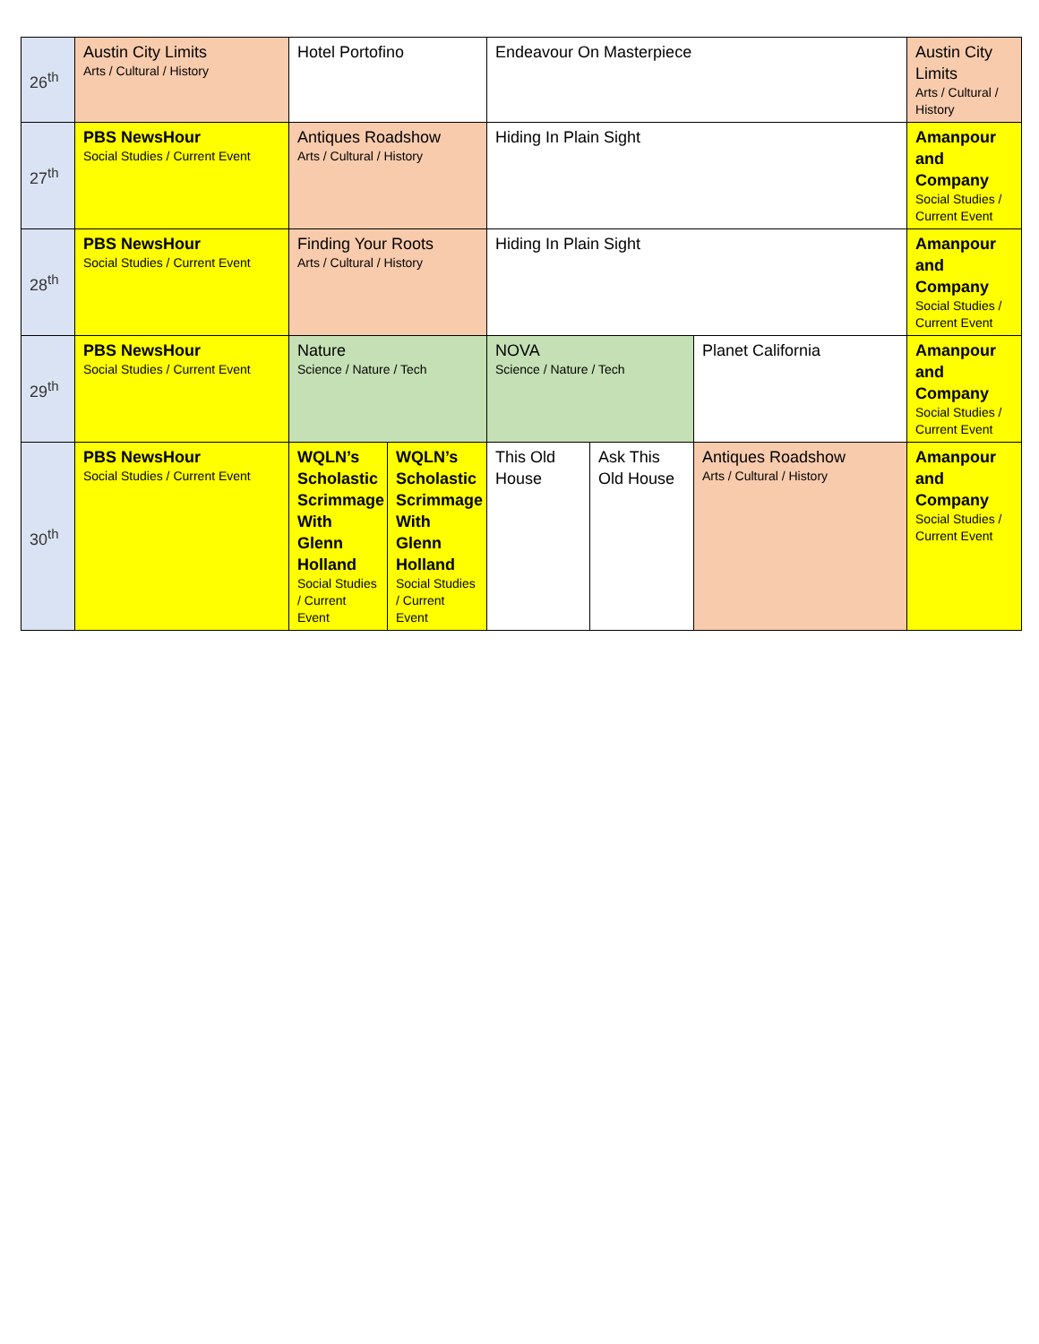| 26<sup>th</sup> | Austin City Limits Arts / Cultural / History | Hotel Portofino | | Endeavour On Masterpiece | | | Austin City Limits Arts / Cultural / History |
| 27<sup>th</sup> | PBS NewsHour Social Studies / Current Event | Antiques Roadshow Arts / Cultural / History | | Hiding In Plain Sight | | | Amanpour and Company Social Studies / Current Event |
| 28<sup>th</sup> | PBS NewsHour Social Studies / Current Event | Finding Your Roots Arts / Cultural / History | | Hiding In Plain Sight | | | Amanpour and Company Social Studies / Current Event |
| 29<sup>th</sup> | PBS NewsHour Social Studies / Current Event | Nature Science / Nature / Tech | | NOVA Science / Nature / Tech | | Planet California | Amanpour and Company Social Studies / Current Event |
| 30<sup>th</sup> | PBS NewsHour Social Studies / Current Event | WQLN’s Scholastic Scrimmage With Glenn Holland Social Studies / Current Event | WQLN’s Scholastic Scrimmage With Glenn Holland Social Studies / Current Event | This Old House | Ask This Old House | Antiques Roadshow Arts / Cultural / History | Amanpour and Company Social Studies / Current Event |